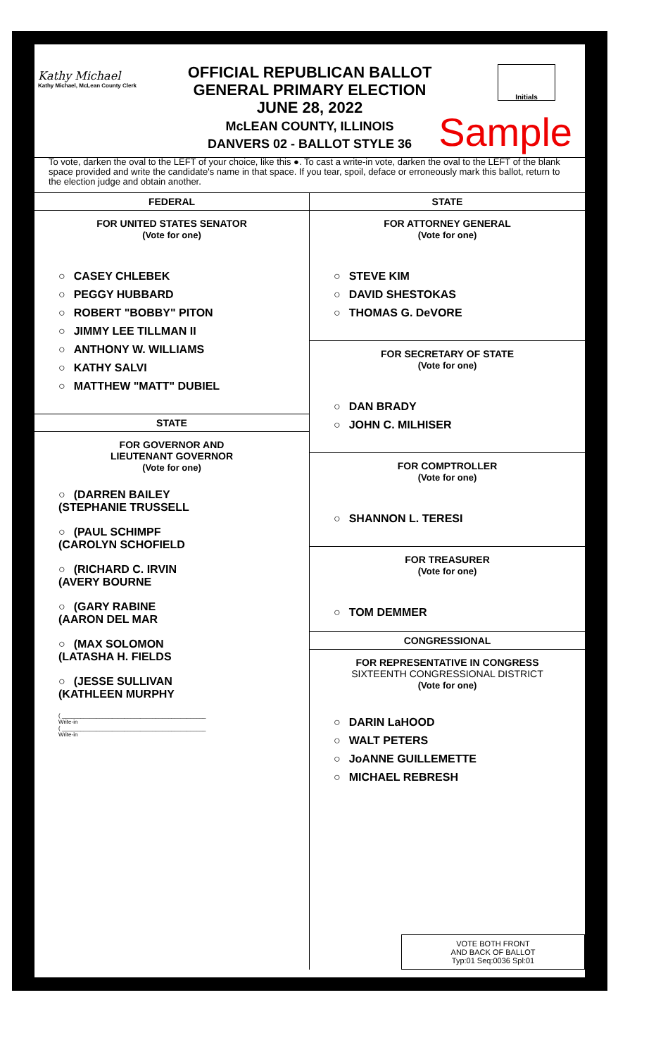Kathy Michael
Kathy Michael, McLean County Clerk
OFFICIAL REPUBLICAN BALLOT
GENERAL PRIMARY ELECTION
JUNE 28, 2022
McLEAN COUNTY, ILLINOIS
DANVERS 02 - BALLOT STYLE 36
Initials
Sample
To vote, darken the oval to the LEFT of your choice, like this ●. To cast a write-in vote, darken the oval to the LEFT of the blank space provided and write the candidate's name in that space. If you tear, spoil, deface or erroneously mark this ballot, return to the election judge and obtain another.
FEDERAL
FOR UNITED STATES SENATOR
(Vote for one)
CASEY CHLEBEK
PEGGY HUBBARD
ROBERT "BOBBY" PITON
JIMMY LEE TILLMAN II
ANTHONY W. WILLIAMS
KATHY SALVI
MATTHEW "MATT" DUBIEL
STATE
FOR GOVERNOR AND
LIEUTENANT GOVERNOR
(Vote for one)
(DARREN BAILEY
(STEPHANIE TRUSSELL
(PAUL SCHIMPF
(CAROLYN SCHOFIELD
(RICHARD C. IRVIN
(AVERY BOURNE
(GARY RABINE
(AARON DEL MAR
(MAX SOLOMON
(LATASHA H. FIELDS
(JESSE SULLIVAN
(KATHLEEN MURPHY
( ______________________________________________
Write-in
( ______________________________________________
Write-in
STATE
FOR ATTORNEY GENERAL
(Vote for one)
STEVE KIM
DAVID SHESTOKAS
THOMAS G. DeVORE
FOR SECRETARY OF STATE
(Vote for one)
DAN BRADY
JOHN C. MILHISER
FOR COMPTROLLER
(Vote for one)
SHANNON L. TERESI
FOR TREASURER
(Vote for one)
TOM DEMMER
CONGRESSIONAL
FOR REPRESENTATIVE IN CONGRESS
SIXTEENTH CONGRESSIONAL DISTRICT
(Vote for one)
DARIN LaHOOD
WALT PETERS
JoANNE GUILLEMETTE
MICHAEL REBRESH
VOTE BOTH FRONT
AND BACK OF BALLOT
Typ:01 Seq:0036 Spl:01